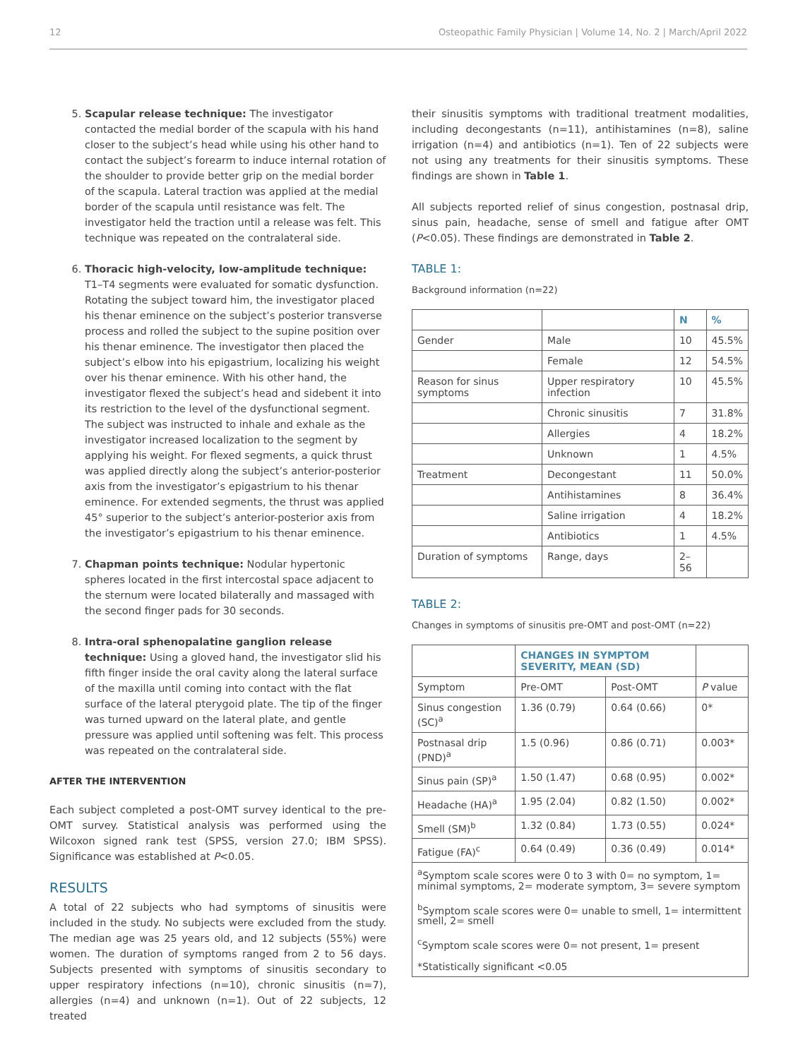12 Osteopathic Family Physician | Volume 14, No. 2 | March/April 2022
5. Scapular release technique: The investigator contacted the medial border of the scapula with his hand closer to the subject’s head while using his other hand to contact the subject’s forearm to induce internal rotation of the shoulder to provide better grip on the medial border of the scapula. Lateral traction was applied at the medial border of the scapula until resistance was felt. The investigator held the traction until a release was felt. This technique was repeated on the contralateral side.
6. Thoracic high-velocity, low-amplitude technique: T1–T4 segments were evaluated for somatic dysfunction. Rotating the subject toward him, the investigator placed his thenar eminence on the subject’s posterior transverse process and rolled the subject to the supine position over his thenar eminence. The investigator then placed the subject’s elbow into his epigastrium, localizing his weight over his thenar eminence. With his other hand, the investigator flexed the subject’s head and sidebent it into its restriction to the level of the dysfunctional segment. The subject was instructed to inhale and exhale as the investigator increased localization to the segment by applying his weight. For flexed segments, a quick thrust was applied directly along the subject’s anterior-posterior axis from the investigator’s epigastrium to his thenar eminence. For extended segments, the thrust was applied 45° superior to the subject’s anterior-posterior axis from the investigator’s epigastrium to his thenar eminence.
7. Chapman points technique: Nodular hypertonic spheres located in the first intercostal space adjacent to the sternum were located bilaterally and massaged with the second finger pads for 30 seconds.
8. Intra-oral sphenopalatine ganglion release technique: Using a gloved hand, the investigator slid his fifth finger inside the oral cavity along the lateral surface of the maxilla until coming into contact with the flat surface of the lateral pterygoid plate. The tip of the finger was turned upward on the lateral plate, and gentle pressure was applied until softening was felt. This process was repeated on the contralateral side.
AFTER THE INTERVENTION
Each subject completed a post-OMT survey identical to the pre-OMT survey. Statistical analysis was performed using the Wilcoxon signed rank test (SPSS, version 27.0; IBM SPSS). Significance was established at P<0.05.
RESULTS
A total of 22 subjects who had symptoms of sinusitis were included in the study. No subjects were excluded from the study. The median age was 25 years old, and 12 subjects (55%) were women. The duration of symptoms ranged from 2 to 56 days. Subjects presented with symptoms of sinusitis secondary to upper respiratory infections (n=10), chronic sinusitis (n=7), allergies (n=4) and unknown (n=1). Out of 22 subjects, 12 treated
their sinusitis symptoms with traditional treatment modalities, including decongestants (n=11), antihistamines (n=8), saline irrigation (n=4) and antibiotics (n=1). Ten of 22 subjects were not using any treatments for their sinusitis symptoms. These findings are shown in Table 1.
All subjects reported relief of sinus congestion, postnasal drip, sinus pain, headache, sense of smell and fatigue after OMT (P<0.05). These findings are demonstrated in Table 2.
TABLE 1:
Background information (n=22)
| | | N | % |
| --- | --- | --- | --- |
| Gender | Male | 10 | 45.5% |
| | Female | 12 | 54.5% |
| Reason for sinus symptoms | Upper respiratory infection | 10 | 45.5% |
| | Chronic sinusitis | 7 | 31.8% |
| | Allergies | 4 | 18.2% |
| | Unknown | 1 | 4.5% |
| Treatment | Decongestant | 11 | 50.0% |
| | Antihistamines | 8 | 36.4% |
| | Saline irrigation | 4 | 18.2% |
| | Antibiotics | 1 | 4.5% |
| Duration of symptoms | Range, days | 2–56 | |
TABLE 2:
Changes in symptoms of sinusitis pre-OMT and post-OMT (n=22)
| | CHANGES IN SYMPTOM SEVERITY, MEAN (SD) | | |
| --- | --- | --- | --- |
| Symptom | Pre-OMT | Post-OMT | P value |
| Sinus congestion (SC)<sup>a</sup> | 1.36 (0.79) | 0.64 (0.66) | 0* |
| Postnasal drip (PND)<sup>a</sup> | 1.5 (0.96) | 0.86 (0.71) | 0.003* |
| Sinus pain (SP)<sup>a</sup> | 1.50 (1.47) | 0.68 (0.95) | 0.002* |
| Headache (HA)<sup>a</sup> | 1.95 (2.04) | 0.82 (1.50) | 0.002* |
| Smell (SM)<sup>b</sup> | 1.32 (0.84) | 1.73 (0.55) | 0.024* |
| Fatigue (FA)<sup>c</sup> | 0.64 (0.49) | 0.36 (0.49) | 0.014* |
| <sup>a</sup> Symptom scale scores were 0 to 3 with 0= no symptom, 1= minimal symptoms, 2= moderate symptom, 3= severe symptom <sup>b</sup> Symptom scale scores were 0= unable to smell, 1= intermittent smell, 2= smell <sup>c</sup> Symptom scale scores were 0= not present, 1= present *Statistically significant <0.05 | | | |